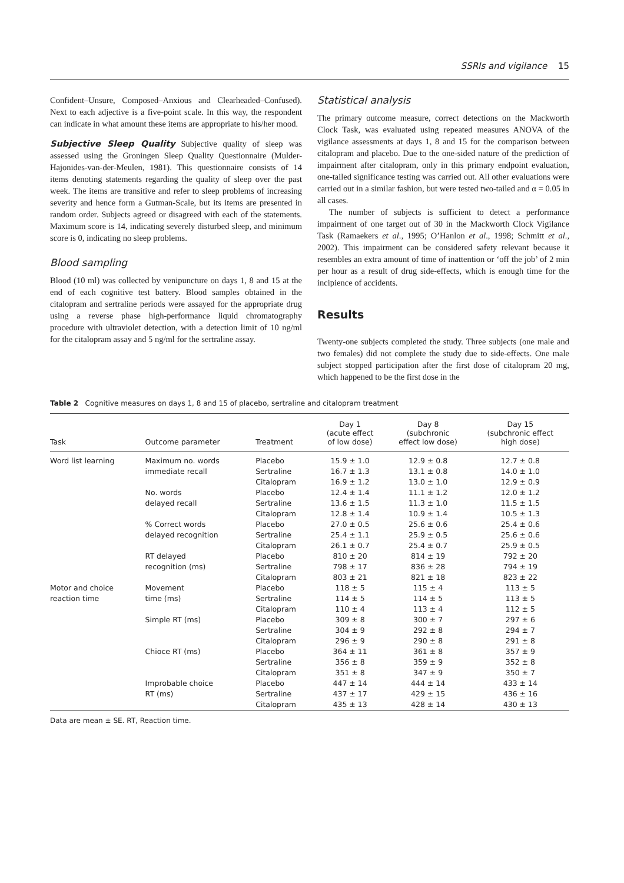SSRIs and vigilance 15
Confident–Unsure, Composed–Anxious and Clearheaded–Confused). Next to each adjective is a five-point scale. In this way, the respondent can indicate in what amount these items are appropriate to his/her mood.
Subjective Sleep Quality Subjective quality of sleep was assessed using the Groningen Sleep Quality Questionnaire (Mulder-Hajonides-van-der-Meulen, 1981). This questionnaire consists of 14 items denoting statements regarding the quality of sleep over the past week. The items are transitive and refer to sleep problems of increasing severity and hence form a Gutman-Scale, but its items are presented in random order. Subjects agreed or disagreed with each of the statements. Maximum score is 14, indicating severely disturbed sleep, and minimum score is 0, indicating no sleep problems.
Blood sampling
Blood (10 ml) was collected by venipuncture on days 1, 8 and 15 at the end of each cognitive test battery. Blood samples obtained in the citalopram and sertraline periods were assayed for the appropriate drug using a reverse phase high-performance liquid chromatography procedure with ultraviolet detection, with a detection limit of 10 ng/ml for the citalopram assay and 5 ng/ml for the sertraline assay.
Statistical analysis
The primary outcome measure, correct detections on the Mackworth Clock Task, was evaluated using repeated measures ANOVA of the vigilance assessments at days 1, 8 and 15 for the comparison between citalopram and placebo. Due to the one-sided nature of the prediction of impairment after citalopram, only in this primary endpoint evaluation, one-tailed significance testing was carried out. All other evaluations were carried out in a similar fashion, but were tested two-tailed and α = 0.05 in all cases.
The number of subjects is sufficient to detect a performance impairment of one target out of 30 in the Mackworth Clock Vigilance Task (Ramaekers et al., 1995; O’Hanlon et al., 1998; Schmitt et al., 2002). This impairment can be considered safety relevant because it resembles an extra amount of time of inattention or ‘off the job’ of 2 min per hour as a result of drug side-effects, which is enough time for the incipience of accidents.
Results
Twenty-one subjects completed the study. Three subjects (one male and two females) did not complete the study due to side-effects. One male subject stopped participation after the first dose of citalopram 20 mg, which happened to be the first dose in the
Table 2 Cognitive measures on days 1, 8 and 15 of placebo, sertraline and citalopram treatment
| Task | Outcome parameter | Treatment | Day 1 (acute effect of low dose) | Day 8 (subchronic effect low dose) | Day 15 (subchronic effect high dose) |
| --- | --- | --- | --- | --- | --- |
| Word list learning | Maximum no. words | Placebo | 15.9 ± 1.0 | 12.9 ± 0.8 | 12.7 ± 0.8 |
| | immediate recall | Sertraline | 16.7 ± 1.3 | 13.1 ± 0.8 | 14.0 ± 1.0 |
| | | Citalopram | 16.9 ± 1.2 | 13.0 ± 1.0 | 12.9 ± 0.9 |
| | No. words | Placebo | 12.4 ± 1.4 | 11.1 ± 1.2 | 12.0 ± 1.2 |
| | delayed recall | Sertraline | 13.6 ± 1.5 | 11.3 ± 1.0 | 11.5 ± 1.5 |
| | | Citalopram | 12.8 ± 1.4 | 10.9 ± 1.4 | 10.5 ± 1.3 |
| | % Correct words | Placebo | 27.0 ± 0.5 | 25.6 ± 0.6 | 25.4 ± 0.6 |
| | delayed recognition | Sertraline | 25.4 ± 1.1 | 25.9 ± 0.5 | 25.6 ± 0.6 |
| | | Citalopram | 26.1 ± 0.7 | 25.4 ± 0.7 | 25.9 ± 0.5 |
| | RT delayed | Placebo | 810 ± 20 | 814 ± 19 | 792 ± 20 |
| | recognition (ms) | Sertraline | 798 ± 17 | 836 ± 28 | 794 ± 19 |
| | | Citalopram | 803 ± 21 | 821 ± 18 | 823 ± 22 |
| Motor and choice | Movement | Placebo | 118 ± 5 | 115 ± 4 | 113 ± 5 |
| reaction time | time (ms) | Sertraline | 114 ± 5 | 114 ± 5 | 113 ± 5 |
| | | Citalopram | 110 ± 4 | 113 ± 4 | 112 ± 5 |
| | Simple RT (ms) | Placebo | 309 ± 8 | 300 ± 7 | 297 ± 6 |
| | | Sertraline | 304 ± 9 | 292 ± 8 | 294 ± 7 |
| | | Citalopram | 296 ± 9 | 290 ± 8 | 291 ± 8 |
| | Chioce RT (ms) | Placebo | 364 ± 11 | 361 ± 8 | 357 ± 9 |
| | | Sertraline | 356 ± 8 | 359 ± 9 | 352 ± 8 |
| | | Citalopram | 351 ± 8 | 347 ± 9 | 350 ± 7 |
| | Improbable choice | Placebo | 447 ± 14 | 444 ± 14 | 433 ± 14 |
| | RT (ms) | Sertraline | 437 ± 17 | 429 ± 15 | 436 ± 16 |
| | | Citalopram | 435 ± 13 | 428 ± 14 | 430 ± 13 |
Data are mean ± SE. RT, Reaction time.